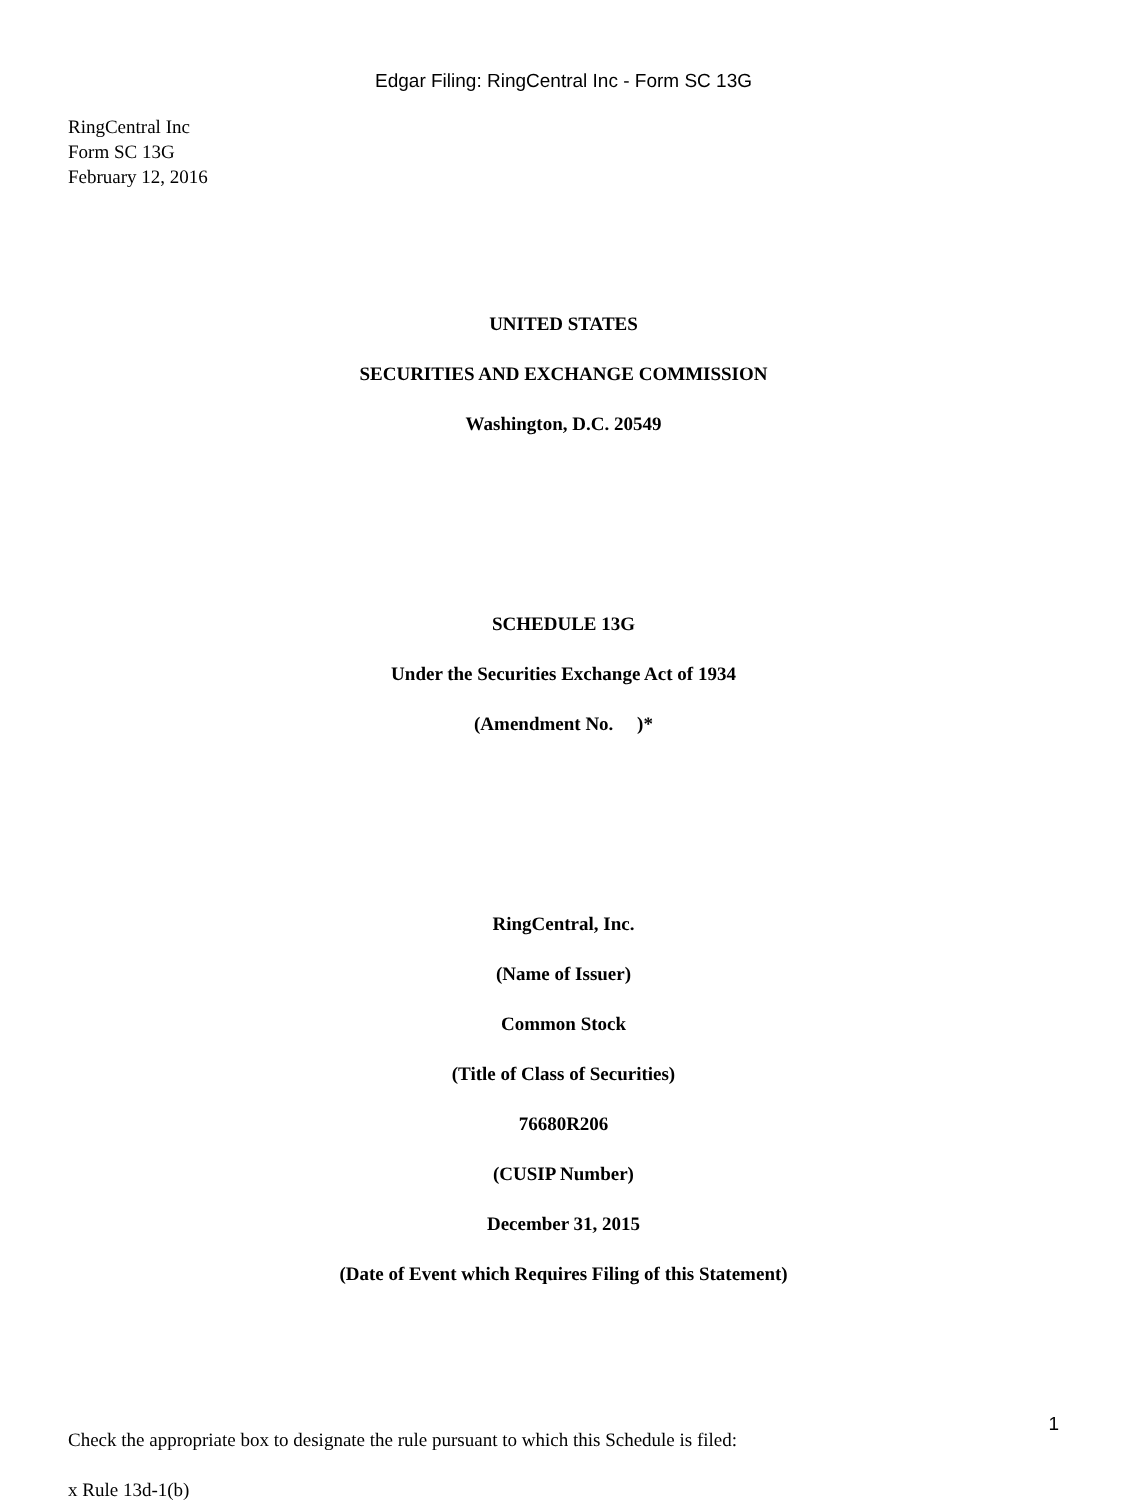Edgar Filing: RingCentral Inc - Form SC 13G
RingCentral Inc
Form SC 13G
February 12, 2016
UNITED STATES
SECURITIES AND EXCHANGE COMMISSION
Washington, D.C. 20549
SCHEDULE 13G
Under the Securities Exchange Act of 1934
(Amendment No. )*
RingCentral, Inc.
(Name of Issuer)
Common Stock
(Title of Class of Securities)
76680R206
(CUSIP Number)
December 31, 2015
(Date of Event which Requires Filing of this Statement)
Check the appropriate box to designate the rule pursuant to which this Schedule is filed:
x Rule 13d-1(b)
1